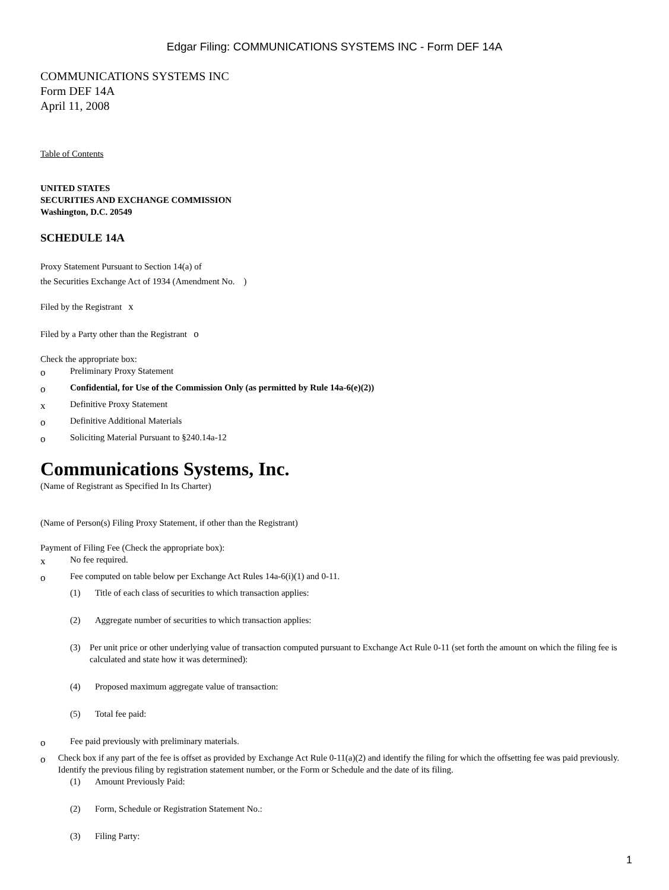Edgar Filing: COMMUNICATIONS SYSTEMS INC - Form DEF 14A
COMMUNICATIONS SYSTEMS INC
Form DEF 14A
April 11, 2008
Table of Contents
UNITED STATES
SECURITIES AND EXCHANGE COMMISSION
Washington, D.C. 20549
SCHEDULE 14A
Proxy Statement Pursuant to Section 14(a) of
the Securities Exchange Act of 1934 (Amendment No. )
Filed by the Registrant x
Filed by a Party other than the Registrant o
Check the appropriate box:
o Preliminary Proxy Statement
o Confidential, for Use of the Commission Only (as permitted by Rule 14a-6(e)(2))
x Definitive Proxy Statement
o Definitive Additional Materials
o Soliciting Material Pursuant to §240.14a-12
Communications Systems, Inc.
(Name of Registrant as Specified In Its Charter)
(Name of Person(s) Filing Proxy Statement, if other than the Registrant)
Payment of Filing Fee (Check the appropriate box):
x No fee required.
o Fee computed on table below per Exchange Act Rules 14a-6(i)(1) and 0-11.
(1) Title of each class of securities to which transaction applies:
(2) Aggregate number of securities to which transaction applies:
(3) Per unit price or other underlying value of transaction computed pursuant to Exchange Act Rule 0-11 (set forth the amount on which the filing fee is calculated and state how it was determined):
(4) Proposed maximum aggregate value of transaction:
(5) Total fee paid:
o Fee paid previously with preliminary materials.
o Check box if any part of the fee is offset as provided by Exchange Act Rule 0-11(a)(2) and identify the filing for which the offsetting fee was paid previously. Identify the previous filing by registration statement number, or the Form or Schedule and the date of its filing.
(1) Amount Previously Paid:
(2) Form, Schedule or Registration Statement No.:
(3) Filing Party:
1